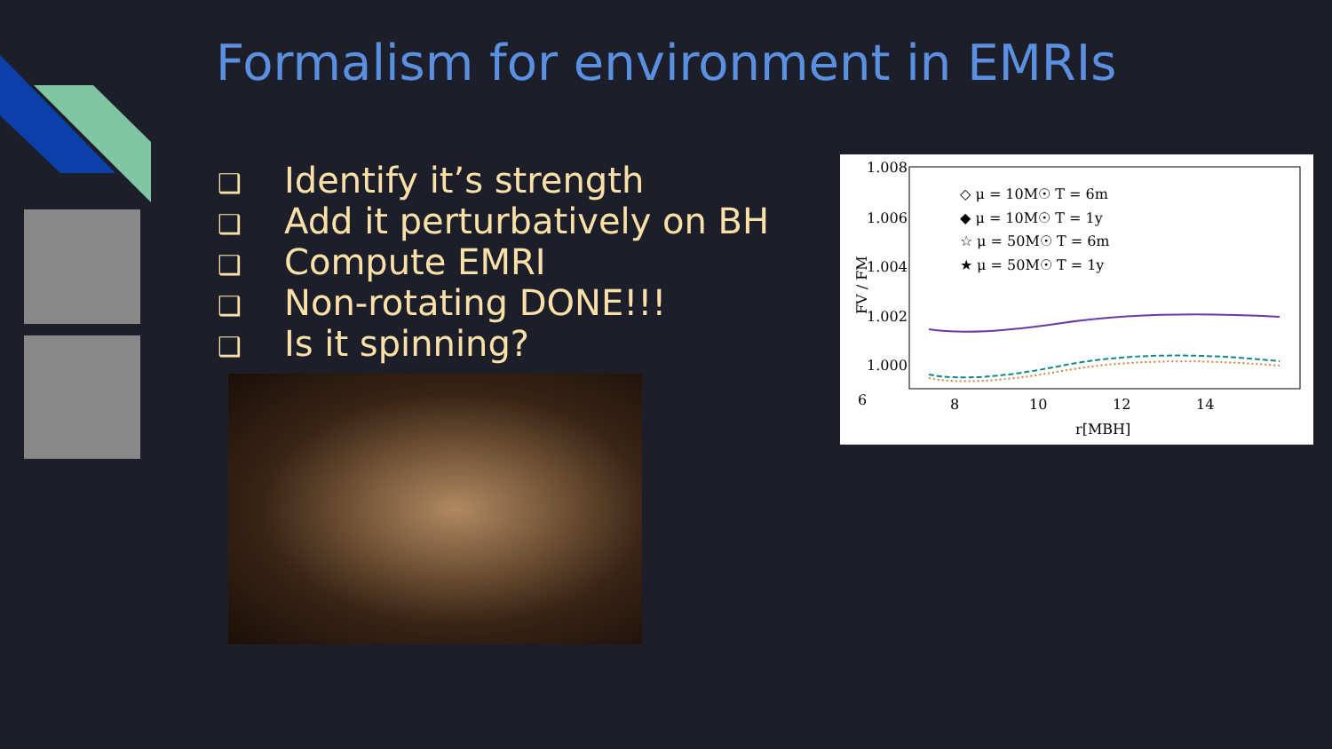Formalism for environment in EMRIs
❑ Identify it’s strength
❑ Add it perturbatively on BH
❑ Compute EMRI
❑ Non-rotating DONE!!!
❑ Is it spinning?
1.008
1.006
1.004
1.002
1.000
6
8
10
12
14
r[MBH]
FV / FM
◇ μ = 10M☉ T = 6m
◆ μ = 10M☉ T = 1y
☆ μ = 50M☉ T = 6m
★ μ = 50M☉ T = 1y